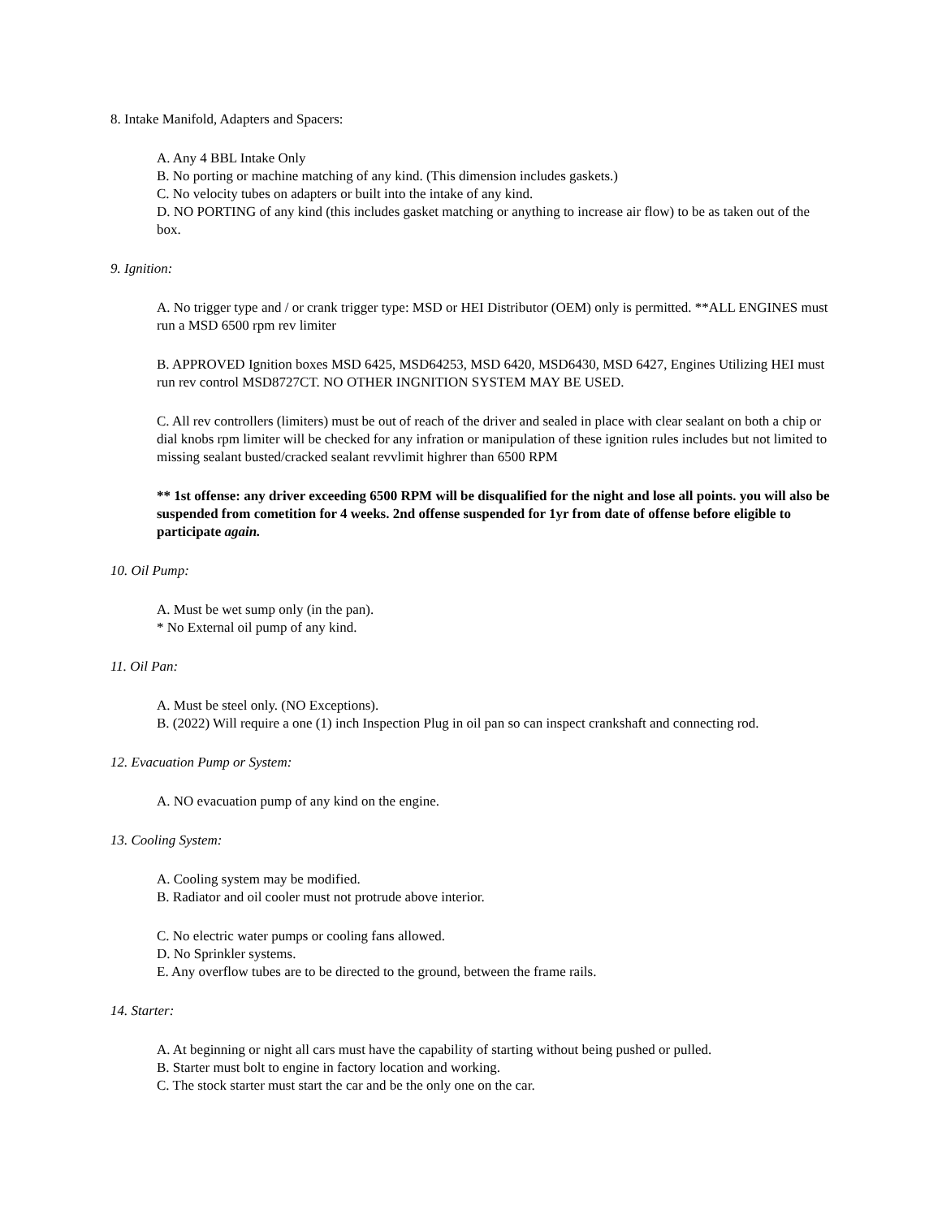8. Intake Manifold, Adapters and Spacers:
A. Any 4 BBL Intake Only
B. No porting or machine matching of any kind. (This dimension includes gaskets.)
C. No velocity tubes on adapters or built into the intake of any kind.
D. NO PORTING of any kind (this includes gasket matching or anything to increase air flow) to be as taken out of the box.
9. Ignition:
A. No trigger type and / or crank trigger type: MSD or HEI Distributor (OEM) only is permitted. **ALL ENGINES must run a MSD 6500 rpm rev limiter
B. APPROVED Ignition boxes MSD 6425, MSD64253, MSD 6420, MSD6430, MSD 6427, Engines Utilizing HEI must run rev control MSD8727CT. NO OTHER INGNITION SYSTEM MAY BE USED.
C. All rev controllers (limiters) must be out of reach of the driver and sealed in place with clear sealant on both a chip or dial knobs rpm limiter will be checked for any infration or manipulation of these ignition rules includes but not limited to missing sealant busted/cracked sealant revvlimit highrer than 6500 RPM
** 1st offense: any driver exceeding 6500 RPM will be disqualified for the night and lose all points. you will also be suspended from cometition for 4 weeks. 2nd offense suspended for 1yr from date of offense before eligible to participate again.
10. Oil Pump:
A. Must be wet sump only (in the pan).
* No External oil pump of any kind.
11. Oil Pan:
A. Must be steel only. (NO Exceptions).
B. (2022) Will require a one (1) inch Inspection Plug in oil pan so can inspect crankshaft and connecting rod.
12. Evacuation Pump or System:
A. NO evacuation pump of any kind on the engine.
13. Cooling System:
A. Cooling system may be modified.
B. Radiator and oil cooler must not protrude above interior.
C. No electric water pumps or cooling fans allowed.
D. No Sprinkler systems.
E. Any overflow tubes are to be directed to the ground, between the frame rails.
14. Starter:
A. At beginning or night all cars must have the capability of starting without being pushed or pulled.
B. Starter must bolt to engine in factory location and working.
C. The stock starter must start the car and be the only one on the car.